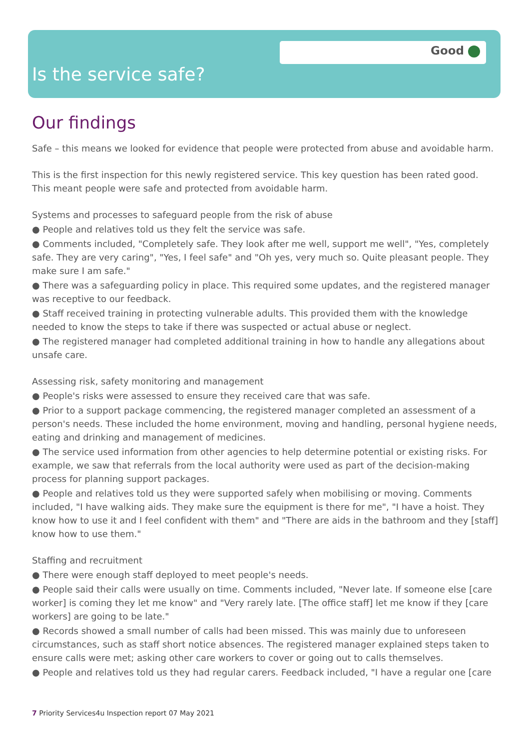Good
Is the service safe?
Our findings
Safe – this means we looked for evidence that people were protected from abuse and avoidable harm.
This is the first inspection for this newly registered service. This key question has been rated good. This meant people were safe and protected from avoidable harm.
Systems and processes to safeguard people from the risk of abuse
● People and relatives told us they felt the service was safe.
● Comments included, "Completely safe. They look after me well, support me well", "Yes, completely safe. They are very caring", "Yes, I feel safe" and "Oh yes, very much so. Quite pleasant people. They make sure I am safe."
● There was a safeguarding policy in place. This required some updates, and the registered manager was receptive to our feedback.
● Staff received training in protecting vulnerable adults. This provided them with the knowledge needed to know the steps to take if there was suspected or actual abuse or neglect.
● The registered manager had completed additional training in how to handle any allegations about unsafe care.
Assessing risk, safety monitoring and management
● People's risks were assessed to ensure they received care that was safe.
● Prior to a support package commencing, the registered manager completed an assessment of a person's needs. These included the home environment, moving and handling, personal hygiene needs, eating and drinking and management of medicines.
● The service used information from other agencies to help determine potential or existing risks. For example, we saw that referrals from the local authority were used as part of the decision-making process for planning support packages.
● People and relatives told us they were supported safely when mobilising or moving. Comments included, "I have walking aids. They make sure the equipment is there for me", "I have a hoist. They know how to use it and I feel confident with them" and "There are aids in the bathroom and they [staff] know how to use them."
Staffing and recruitment
● There were enough staff deployed to meet people's needs.
● People said their calls were usually on time. Comments included, "Never late. If someone else [care worker] is coming they let me know" and "Very rarely late. [The office staff] let me know if they [care workers] are going to be late."
● Records showed a small number of calls had been missed. This was mainly due to unforeseen circumstances, such as staff short notice absences. The registered manager explained steps taken to ensure calls were met; asking other care workers to cover or going out to calls themselves.
● People and relatives told us they had regular carers. Feedback included, "I have a regular one [care
7 Priority Services4u Inspection report 07 May 2021